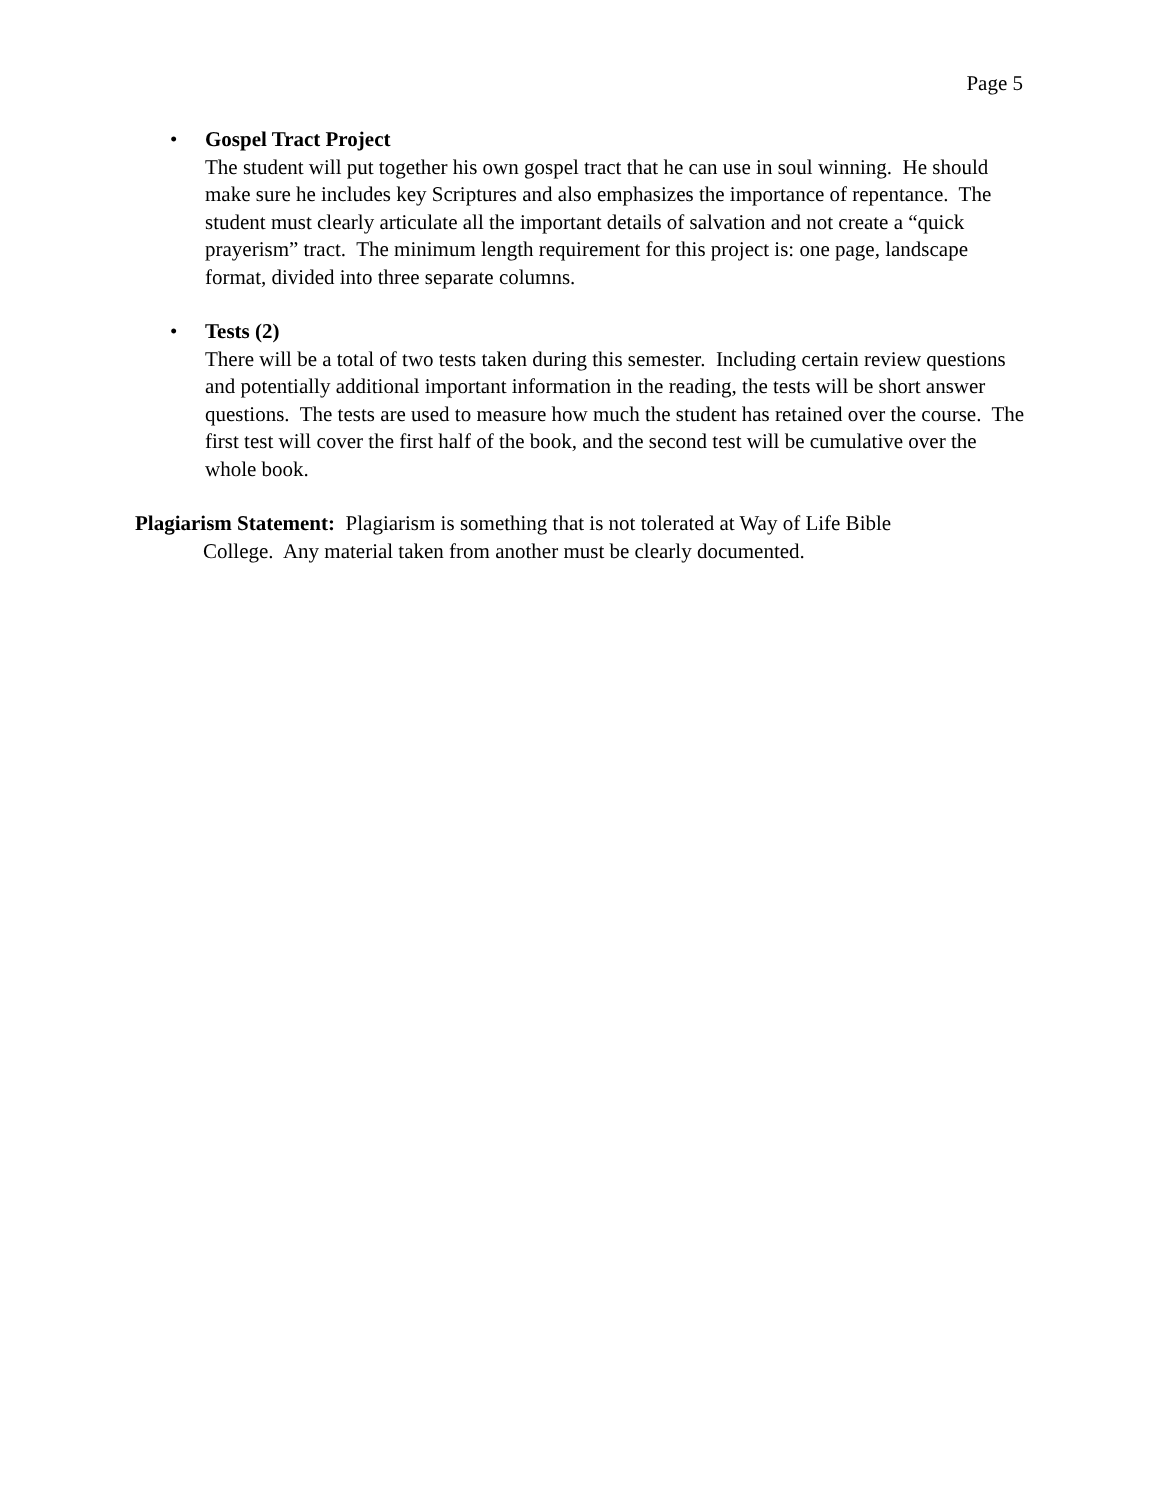Page 5
• Gospel Tract Project
The student will put together his own gospel tract that he can use in soul winning. He should make sure he includes key Scriptures and also emphasizes the importance of repentance. The student must clearly articulate all the important details of salvation and not create a “quick prayerism” tract. The minimum length requirement for this project is: one page, landscape format, divided into three separate columns.
• Tests (2)
There will be a total of two tests taken during this semester. Including certain review questions and potentially additional important information in the reading, the tests will be short answer questions. The tests are used to measure how much the student has retained over the course. The first test will cover the first half of the book, and the second test will be cumulative over the whole book.
Plagiarism Statement: Plagiarism is something that is not tolerated at Way of Life Bible
College. Any material taken from another must be clearly documented.